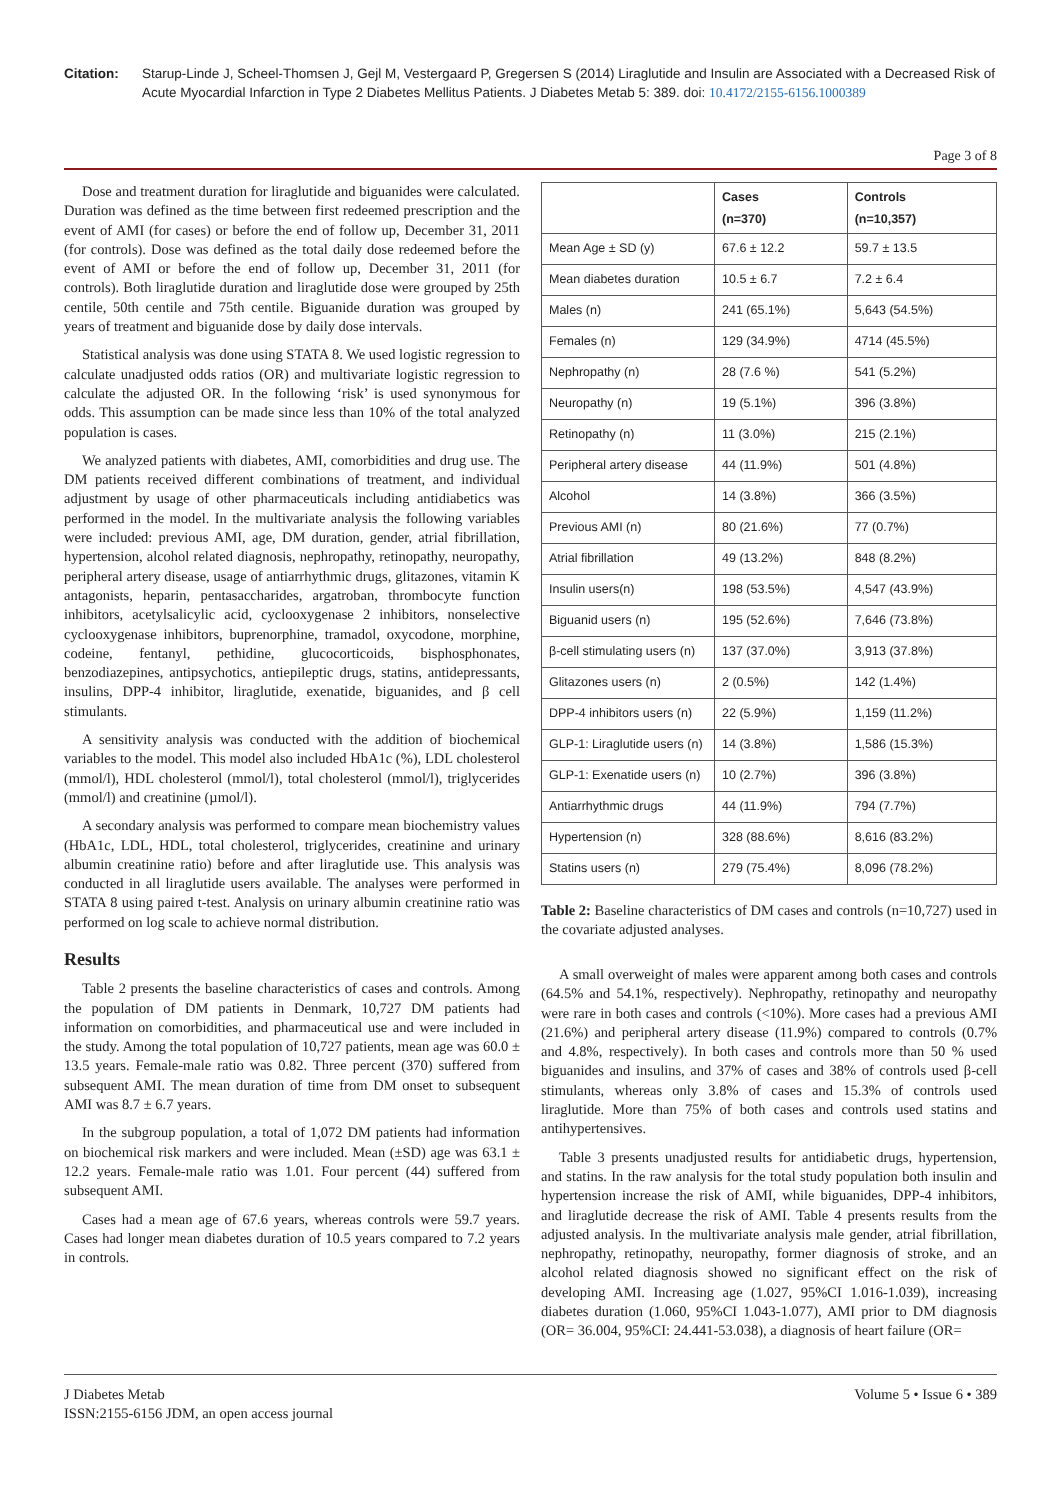Citation: Starup-Linde J, Scheel-Thomsen J, Gejl M, Vestergaard P, Gregersen S (2014) Liraglutide and Insulin are Associated with a Decreased Risk of Acute Myocardial Infarction in Type 2 Diabetes Mellitus Patients. J Diabetes Metab 5: 389. doi: 10.4172/2155-6156.1000389
Page 3 of 8
Dose and treatment duration for liraglutide and biguanides were calculated. Duration was defined as the time between first redeemed prescription and the event of AMI (for cases) or before the end of follow up, December 31, 2011 (for controls). Dose was defined as the total daily dose redeemed before the event of AMI or before the end of follow up, December 31, 2011 (for controls). Both liraglutide duration and liraglutide dose were grouped by 25th centile, 50th centile and 75th centile. Biguanide duration was grouped by years of treatment and biguanide dose by daily dose intervals.
Statistical analysis was done using STATA 8. We used logistic regression to calculate unadjusted odds ratios (OR) and multivariate logistic regression to calculate the adjusted OR. In the following ‘risk’ is used synonymous for odds. This assumption can be made since less than 10% of the total analyzed population is cases.
We analyzed patients with diabetes, AMI, comorbidities and drug use. The DM patients received different combinations of treatment, and individual adjustment by usage of other pharmaceuticals including antidiabetics was performed in the model. In the multivariate analysis the following variables were included: previous AMI, age, DM duration, gender, atrial fibrillation, hypertension, alcohol related diagnosis, nephropathy, retinopathy, neuropathy, peripheral artery disease, usage of antiarrhythmic drugs, glitazones, vitamin K antagonists, heparin, pentasaccharides, argatroban, thrombocyte function inhibitors, acetylsalicylic acid, cyclooxygenase 2 inhibitors, nonselective cyclooxygenase inhibitors, buprenorphine, tramadol, oxycodone, morphine, codeine, fentanyl, pethidine, glucocorticoids, bisphosphonates, benzodiazepines, antipsychotics, antiepileptic drugs, statins, antidepressants, insulins, DPP-4 inhibitor, liraglutide, exenatide, biguanides, and β cell stimulants.
A sensitivity analysis was conducted with the addition of biochemical variables to the model. This model also included HbA1c (%), LDL cholesterol (mmol/l), HDL cholesterol (mmol/l), total cholesterol (mmol/l), triglycerides (mmol/l) and creatinine (µmol/l).
A secondary analysis was performed to compare mean biochemistry values (HbA1c, LDL, HDL, total cholesterol, triglycerides, creatinine and urinary albumin creatinine ratio) before and after liraglutide use. This analysis was conducted in all liraglutide users available. The analyses were performed in STATA 8 using paired t-test. Analysis on urinary albumin creatinine ratio was performed on log scale to achieve normal distribution.
Results
Table 2 presents the baseline characteristics of cases and controls. Among the population of DM patients in Denmark, 10,727 DM patients had information on comorbidities, and pharmaceutical use and were included in the study. Among the total population of 10,727 patients, mean age was 60.0 ± 13.5 years. Female-male ratio was 0.82. Three percent (370) suffered from subsequent AMI. The mean duration of time from DM onset to subsequent AMI was 8.7 ± 6.7 years.
In the subgroup population, a total of 1,072 DM patients had information on biochemical risk markers and were included. Mean (±SD) age was 63.1 ± 12.2 years. Female-male ratio was 1.01. Four percent (44) suffered from subsequent AMI.
Cases had a mean age of 67.6 years, whereas controls were 59.7 years. Cases had longer mean diabetes duration of 10.5 years compared to 7.2 years in controls.
| | Cases (n=370) | Controls (n=10,357) |
| --- | --- | --- |
| Mean Age ± SD (y) | 67.6 ± 12.2 | 59.7 ± 13.5 |
| Mean diabetes duration | 10.5 ± 6.7 | 7.2 ± 6.4 |
| Males (n) | 241 (65.1%) | 5,643 (54.5%) |
| Females (n) | 129 (34.9%) | 4714 (45.5%) |
| Nephropathy (n) | 28 (7.6 %) | 541 (5.2%) |
| Neuropathy (n) | 19 (5.1%) | 396 (3.8%) |
| Retinopathy (n) | 11 (3.0%) | 215 (2.1%) |
| Peripheral artery disease | 44 (11.9%) | 501 (4.8%) |
| Alcohol | 14 (3.8%) | 366 (3.5%) |
| Previous AMI (n) | 80 (21.6%) | 77 (0.7%) |
| Atrial fibrillation | 49 (13.2%) | 848 (8.2%) |
| Insulin users(n) | 198 (53.5%) | 4,547 (43.9%) |
| Biguanid users (n) | 195 (52.6%) | 7,646 (73.8%) |
| β-cell stimulating users (n) | 137 (37.0%) | 3,913 (37.8%) |
| Glitazones users (n) | 2 (0.5%) | 142 (1.4%) |
| DPP-4 inhibitors users (n) | 22 (5.9%) | 1,159 (11.2%) |
| GLP-1: Liraglutide users (n) | 14 (3.8%) | 1,586 (15.3%) |
| GLP-1: Exenatide users (n) | 10 (2.7%) | 396 (3.8%) |
| Antiarrhythmic drugs | 44 (11.9%) | 794 (7.7%) |
| Hypertension (n) | 328 (88.6%) | 8,616 (83.2%) |
| Statins users (n) | 279 (75.4%) | 8,096 (78.2%) |
Table 2: Baseline characteristics of DM cases and controls (n=10,727) used in the covariate adjusted analyses.
A small overweight of males were apparent among both cases and controls (64.5% and 54.1%, respectively). Nephropathy, retinopathy and neuropathy were rare in both cases and controls (<10%). More cases had a previous AMI (21.6%) and peripheral artery disease (11.9%) compared to controls (0.7% and 4.8%, respectively). In both cases and controls more than 50 % used biguanides and insulins, and 37% of cases and 38% of controls used β-cell stimulants, whereas only 3.8% of cases and 15.3% of controls used liraglutide. More than 75% of both cases and controls used statins and antihypertensives.
Table 3 presents unadjusted results for antidiabetic drugs, hypertension, and statins. In the raw analysis for the total study population both insulin and hypertension increase the risk of AMI, while biguanides, DPP-4 inhibitors, and liraglutide decrease the risk of AMI. Table 4 presents results from the adjusted analysis. In the multivariate analysis male gender, atrial fibrillation, nephropathy, retinopathy, neuropathy, former diagnosis of stroke, and an alcohol related diagnosis showed no significant effect on the risk of developing AMI. Increasing age (1.027, 95%CI 1.016-1.039), increasing diabetes duration (1.060, 95%CI 1.043-1.077), AMI prior to DM diagnosis (OR= 36.004, 95%CI: 24.441-53.038), a diagnosis of heart failure (OR=
J Diabetes Metab
ISSN:2155-6156 JDM, an open access journal
Volume 5 • Issue 6 • 389